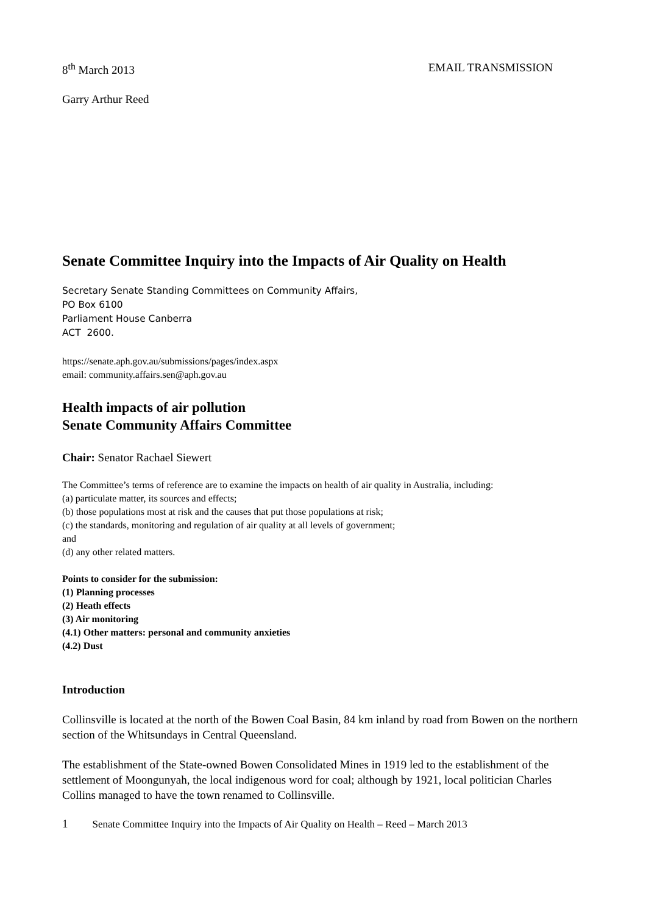8<sup>th</sup> March 2013 EMAIL TRANSMISSION
Garry Arthur Reed
Senate Committee Inquiry into the Impacts of Air Quality on Health
Secretary Senate Standing Committees on Community Affairs,
PO Box 6100
Parliament House Canberra
ACT 2600.
https://senate.aph.gov.au/submissions/pages/index.aspx
email: community.affairs.sen@aph.gov.au
Health impacts of air pollution
Senate Community Affairs Committee
Chair: Senator Rachael Siewert
The Committee’s terms of reference are to examine the impacts on health of air quality in Australia, including:
(a) particulate matter, its sources and effects;
(b) those populations most at risk and the causes that put those populations at risk;
(c) the standards, monitoring and regulation of air quality at all levels of government;
and
(d) any other related matters.
Points to consider for the submission:
(1) Planning processes
(2) Heath effects
(3) Air monitoring
(4.1) Other matters: personal and community anxieties
(4.2) Dust
Introduction
Collinsville is located at the north of the Bowen Coal Basin, 84 km inland by road from Bowen on the northern section of the Whitsundays in Central Queensland.
The establishment of the State-owned Bowen Consolidated Mines in 1919 led to the establishment of the settlement of Moongunyah, the local indigenous word for coal; although by 1921, local politician Charles Collins managed to have the town renamed to Collinsville.
1 Senate Committee Inquiry into the Impacts of Air Quality on Health – Reed – March 2013